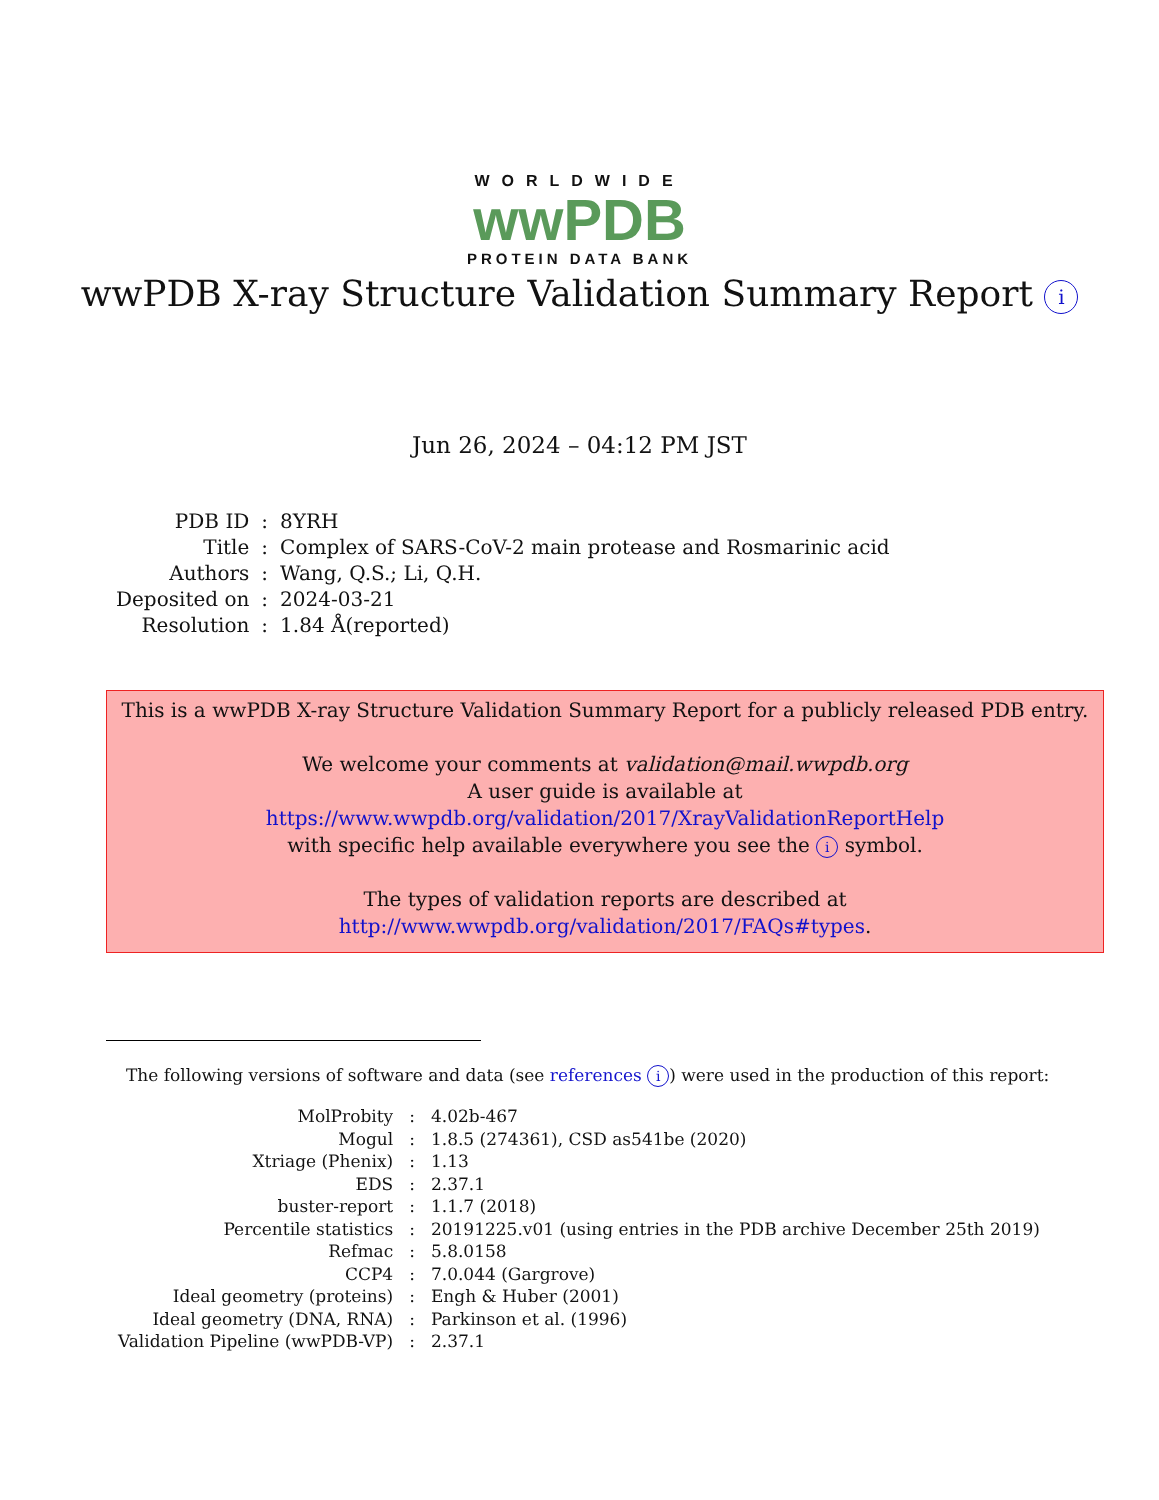WORLDWIDE
wwPDB
PROTEIN DATA BANK
wwPDB X-ray Structure Validation Summary Report i
Jun 26, 2024 – 04:12 PM JST
| PDB ID | : | 8YRH |
| Title | : | Complex of SARS-CoV-2 main protease and Rosmarinic acid |
| Authors | : | Wang, Q.S.; Li, Q.H. |
| Deposited on | : | 2024-03-21 |
| Resolution | : | 1.84 Å(reported) |
This is a wwPDB X-ray Structure Validation Summary Report for a publicly released PDB entry.
We welcome your comments at validation@mail.wwpdb.org
A user guide is available at
https://www.wwpdb.org/validation/2017/XrayValidationReportHelp
with specific help available everywhere you see the i symbol.
The types of validation reports are described at
http://www.wwpdb.org/validation/2017/FAQs#types.
The following versions of software and data (see references i) were used in the production of this report:
| MolProbity | : | 4.02b-467 |
| Mogul | : | 1.8.5 (274361), CSD as541be (2020) |
| Xtriage (Phenix) | : | 1.13 |
| EDS | : | 2.37.1 |
| buster-report | : | 1.1.7 (2018) |
| Percentile statistics | : | 20191225.v01 (using entries in the PDB archive December 25th 2019) |
| Refmac | : | 5.8.0158 |
| CCP4 | : | 7.0.044 (Gargrove) |
| Ideal geometry (proteins) | : | Engh & Huber (2001) |
| Ideal geometry (DNA, RNA) | : | Parkinson et al. (1996) |
| Validation Pipeline (wwPDB-VP) | : | 2.37.1 |